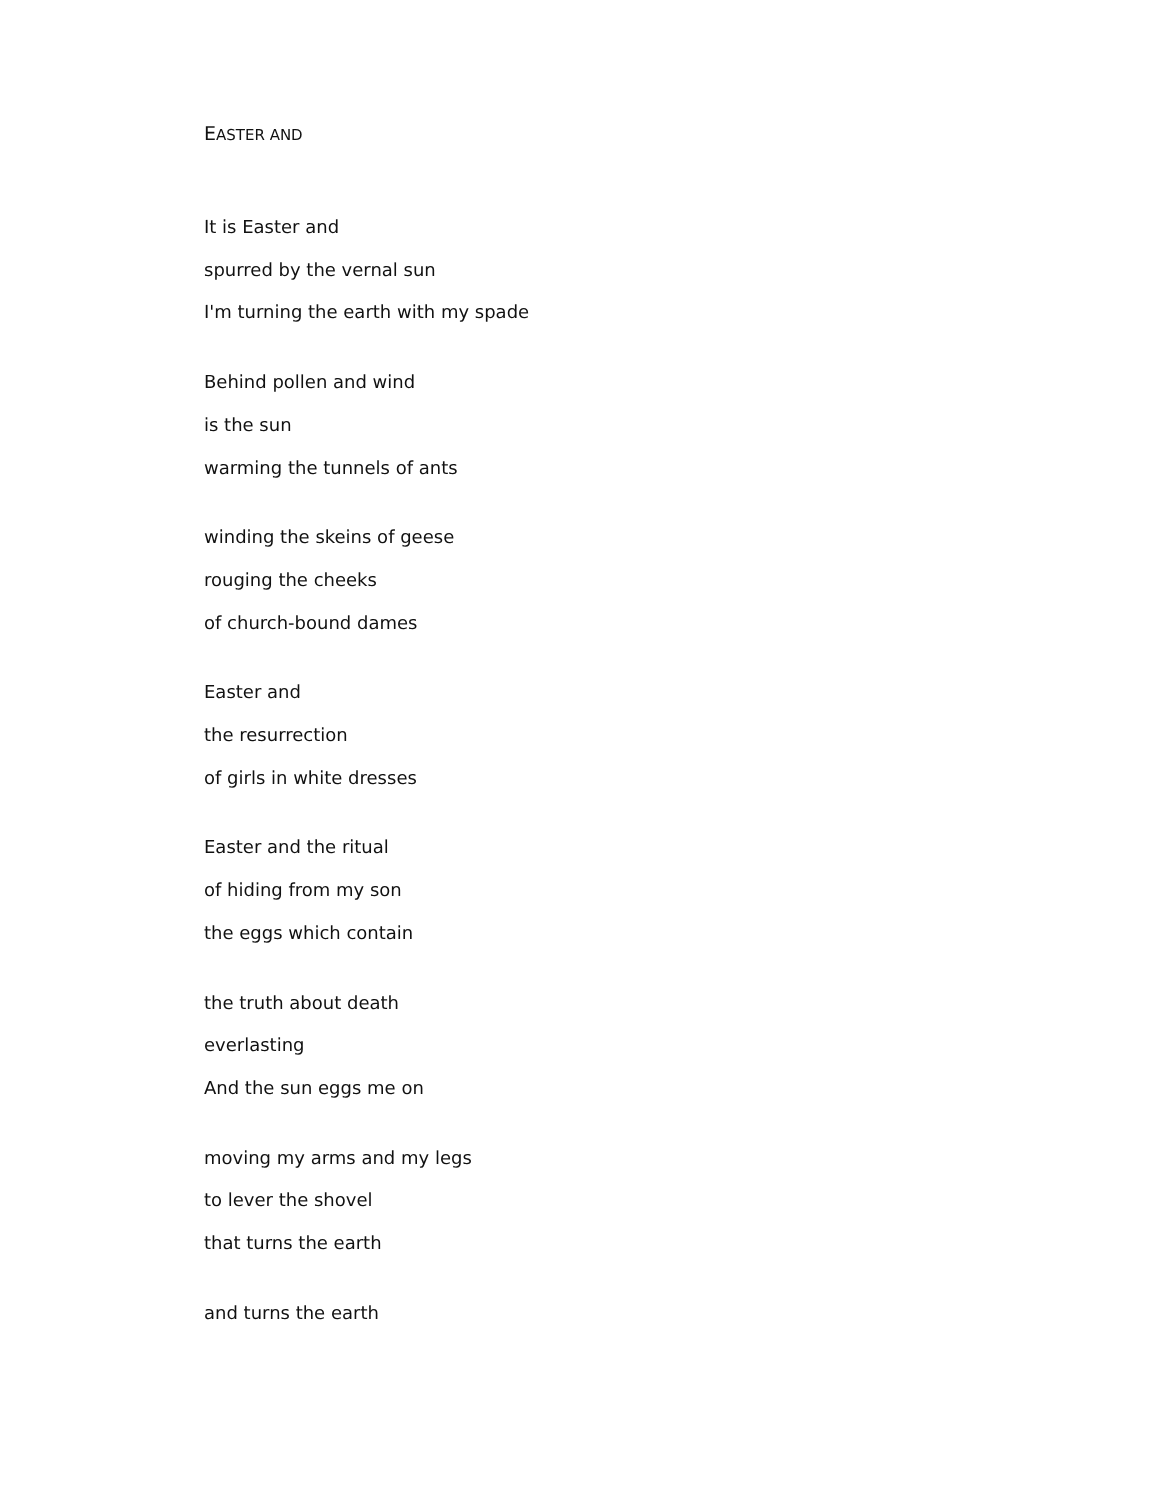EASTER AND
It is Easter and
spurred by the vernal sun
I'm turning the earth with my spade
Behind pollen and wind
is the sun
warming the tunnels of ants
winding the skeins of geese
rouging the cheeks
of church-bound dames
Easter and
the resurrection
of girls in white dresses
Easter and the ritual
of hiding from my son
the eggs which contain
the truth about death
everlasting
And the sun eggs me on
moving my arms and my legs
to lever the shovel
that turns the earth
and turns the earth